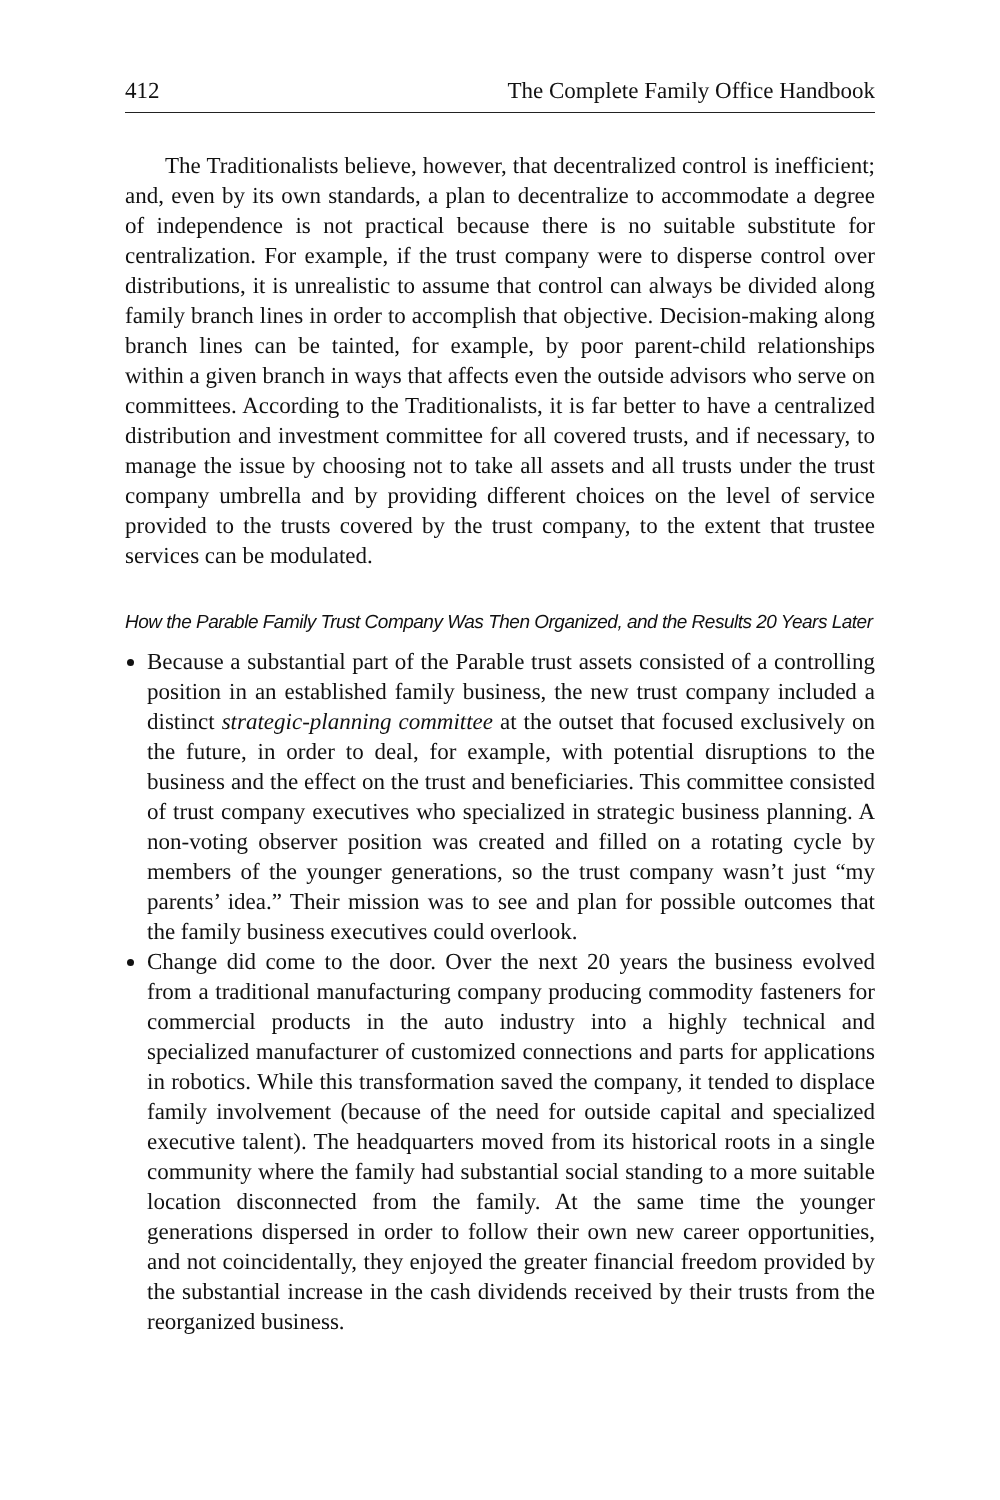412 The Complete Family Office Handbook
The Traditionalists believe, however, that decentralized control is inefficient; and, even by its own standards, a plan to decentralize to accommodate a degree of independence is not practical because there is no suitable substitute for centralization. For example, if the trust company were to disperse control over distributions, it is unrealistic to assume that control can always be divided along family branch lines in order to accomplish that objective. Decision-making along branch lines can be tainted, for example, by poor parent-child relationships within a given branch in ways that affects even the outside advisors who serve on committees. According to the Traditionalists, it is far better to have a centralized distribution and investment committee for all covered trusts, and if necessary, to manage the issue by choosing not to take all assets and all trusts under the trust company umbrella and by providing different choices on the level of service provided to the trusts covered by the trust company, to the extent that trustee services can be modulated.
How the Parable Family Trust Company Was Then Organized, and the Results 20 Years Later
Because a substantial part of the Parable trust assets consisted of a controlling position in an established family business, the new trust company included a distinct strategic-planning committee at the outset that focused exclusively on the future, in order to deal, for example, with potential disruptions to the business and the effect on the trust and beneficiaries. This committee consisted of trust company executives who specialized in strategic business planning. A non-voting observer position was created and filled on a rotating cycle by members of the younger generations, so the trust company wasn’t just “my parents’ idea.” Their mission was to see and plan for possible outcomes that the family business executives could overlook.
Change did come to the door. Over the next 20 years the business evolved from a traditional manufacturing company producing commodity fasteners for commercial products in the auto industry into a highly technical and specialized manufacturer of customized connections and parts for applications in robotics. While this transformation saved the company, it tended to displace family involvement (because of the need for outside capital and specialized executive talent). The headquarters moved from its historical roots in a single community where the family had substantial social standing to a more suitable location disconnected from the family. At the same time the younger generations dispersed in order to follow their own new career opportunities, and not coincidentally, they enjoyed the greater financial freedom provided by the substantial increase in the cash dividends received by their trusts from the reorganized business.